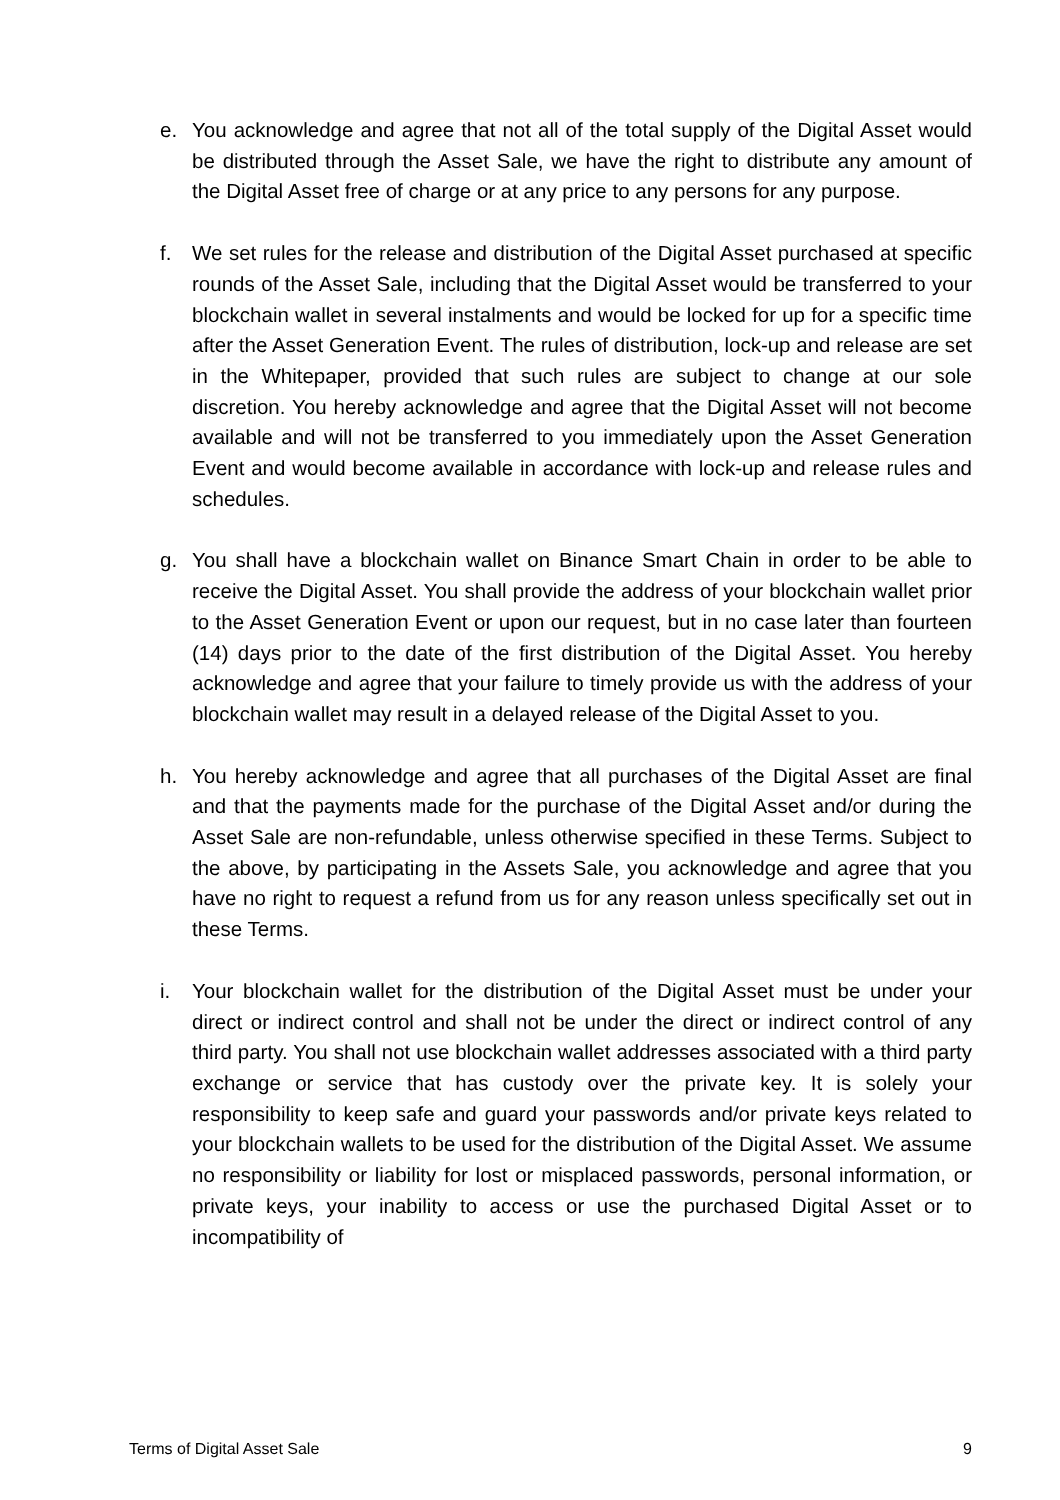e. You acknowledge and agree that not all of the total supply of the Digital Asset would be distributed through the Asset Sale, we have the right to distribute any amount of the Digital Asset free of charge or at any price to any persons for any purpose.
f. We set rules for the release and distribution of the Digital Asset purchased at specific rounds of the Asset Sale, including that the Digital Asset would be transferred to your blockchain wallet in several instalments and would be locked for up for a specific time after the Asset Generation Event. The rules of distribution, lock-up and release are set in the Whitepaper, provided that such rules are subject to change at our sole discretion. You hereby acknowledge and agree that the Digital Asset will not become available and will not be transferred to you immediately upon the Asset Generation Event and would become available in accordance with lock-up and release rules and schedules.
g. You shall have a blockchain wallet on Binance Smart Chain in order to be able to receive the Digital Asset. You shall provide the address of your blockchain wallet prior to the Asset Generation Event or upon our request, but in no case later than fourteen (14) days prior to the date of the first distribution of the Digital Asset. You hereby acknowledge and agree that your failure to timely provide us with the address of your blockchain wallet may result in a delayed release of the Digital Asset to you.
h. You hereby acknowledge and agree that all purchases of the Digital Asset are final and that the payments made for the purchase of the Digital Asset and/or during the Asset Sale are non-refundable, unless otherwise specified in these Terms. Subject to the above, by participating in the Assets Sale, you acknowledge and agree that you have no right to request a refund from us for any reason unless specifically set out in these Terms.
i. Your blockchain wallet for the distribution of the Digital Asset must be under your direct or indirect control and shall not be under the direct or indirect control of any third party. You shall not use blockchain wallet addresses associated with a third party exchange or service that has custody over the private key. It is solely your responsibility to keep safe and guard your passwords and/or private keys related to your blockchain wallets to be used for the distribution of the Digital Asset. We assume no responsibility or liability for lost or misplaced passwords, personal information, or private keys, your inability to access or use the purchased Digital Asset or to incompatibility of
Terms of Digital Asset Sale 9